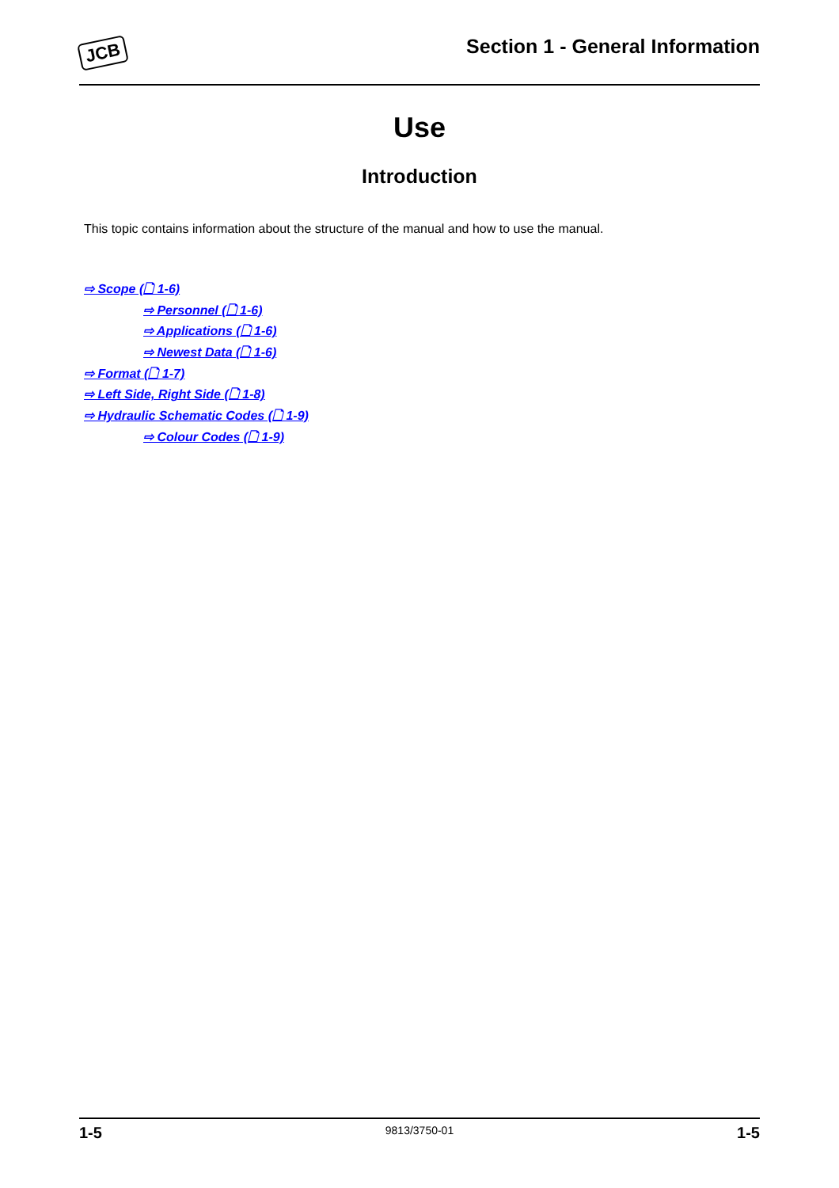JCB Section 1 - General Information
Use
Introduction
This topic contains information about the structure of the manual and how to use the manual.
⇨ Scope (🗋 1-6)
⇨ Personnel (🗋 1-6)
⇨ Applications (🗋 1-6)
⇨ Newest Data (🗋 1-6)
⇨ Format (🗋 1-7)
⇨ Left Side, Right Side (🗋 1-8)
⇨ Hydraulic Schematic Codes (🗋 1-9)
⇨ Colour Codes (🗋 1-9)
1-5 9813/3750-01 1-5